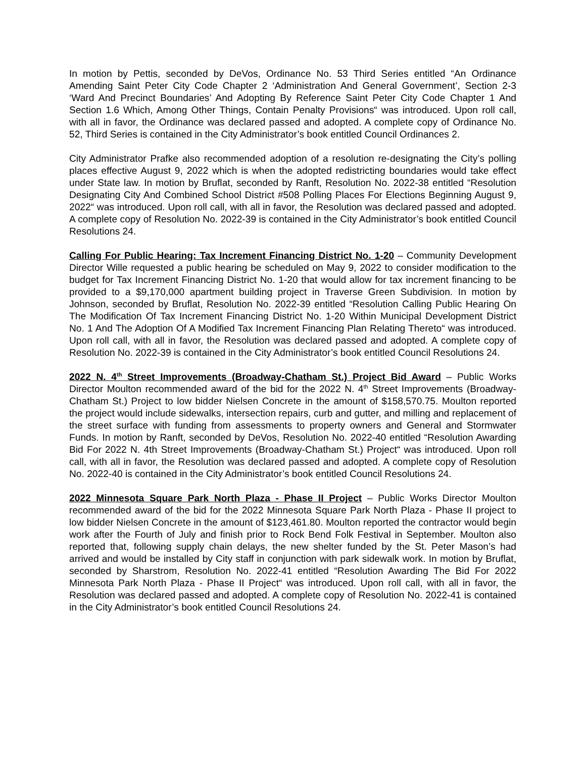In motion by Pettis, seconded by DeVos, Ordinance No. 53 Third Series entitled “An Ordinance Amending Saint Peter City Code Chapter 2 ‘Administration And General Government’, Section 2-3 ‘Ward And Precinct Boundaries’ And Adopting By Reference Saint Peter City Code Chapter 1 And Section 1.6 Which, Among Other Things, Contain Penalty Provisions“ was introduced. Upon roll call, with all in favor, the Ordinance was declared passed and adopted. A complete copy of Ordinance No. 52, Third Series is contained in the City Administrator’s book entitled Council Ordinances 2.
City Administrator Prafke also recommended adoption of a resolution re-designating the City’s polling places effective August 9, 2022 which is when the adopted redistricting boundaries would take effect under State law. In motion by Bruflat, seconded by Ranft, Resolution No. 2022-38 entitled “Resolution Designating City And Combined School District #508 Polling Places For Elections Beginning August 9, 2022“ was introduced. Upon roll call, with all in favor, the Resolution was declared passed and adopted. A complete copy of Resolution No. 2022-39 is contained in the City Administrator’s book entitled Council Resolutions 24.
Calling For Public Hearing: Tax Increment Financing District No. 1-20 – Community Development Director Wille requested a public hearing be scheduled on May 9, 2022 to consider modification to the budget for Tax Increment Financing District No. 1-20 that would allow for tax increment financing to be provided to a $9,170,000 apartment building project in Traverse Green Subdivision. In motion by Johnson, seconded by Bruflat, Resolution No. 2022-39 entitled “Resolution Calling Public Hearing On The Modification Of Tax Increment Financing District No. 1-20 Within Municipal Development District No. 1 And The Adoption Of A Modified Tax Increment Financing Plan Relating Thereto“ was introduced. Upon roll call, with all in favor, the Resolution was declared passed and adopted. A complete copy of Resolution No. 2022-39 is contained in the City Administrator’s book entitled Council Resolutions 24.
2022 N. 4<sup>th</sup> Street Improvements (Broadway-Chatham St.) Project Bid Award – Public Works Director Moulton recommended award of the bid for the 2022 N. 4<sup>th</sup> Street Improvements (Broadway-Chatham St.) Project to low bidder Nielsen Concrete in the amount of $158,570.75. Moulton reported the project would include sidewalks, intersection repairs, curb and gutter, and milling and replacement of the street surface with funding from assessments to property owners and General and Stormwater Funds. In motion by Ranft, seconded by DeVos, Resolution No. 2022-40 entitled “Resolution Awarding Bid For 2022 N. 4th Street Improvements (Broadway-Chatham St.) Project“ was introduced. Upon roll call, with all in favor, the Resolution was declared passed and adopted. A complete copy of Resolution No. 2022-40 is contained in the City Administrator’s book entitled Council Resolutions 24.
2022 Minnesota Square Park North Plaza - Phase II Project – Public Works Director Moulton recommended award of the bid for the 2022 Minnesota Square Park North Plaza - Phase II project to low bidder Nielsen Concrete in the amount of $123,461.80. Moulton reported the contractor would begin work after the Fourth of July and finish prior to Rock Bend Folk Festival in September. Moulton also reported that, following supply chain delays, the new shelter funded by the St. Peter Mason’s had arrived and would be installed by City staff in conjunction with park sidewalk work. In motion by Bruflat, seconded by Sharstrom, Resolution No. 2022-41 entitled “Resolution Awarding The Bid For 2022 Minnesota Park North Plaza - Phase II Project“ was introduced. Upon roll call, with all in favor, the Resolution was declared passed and adopted. A complete copy of Resolution No. 2022-41 is contained in the City Administrator’s book entitled Council Resolutions 24.